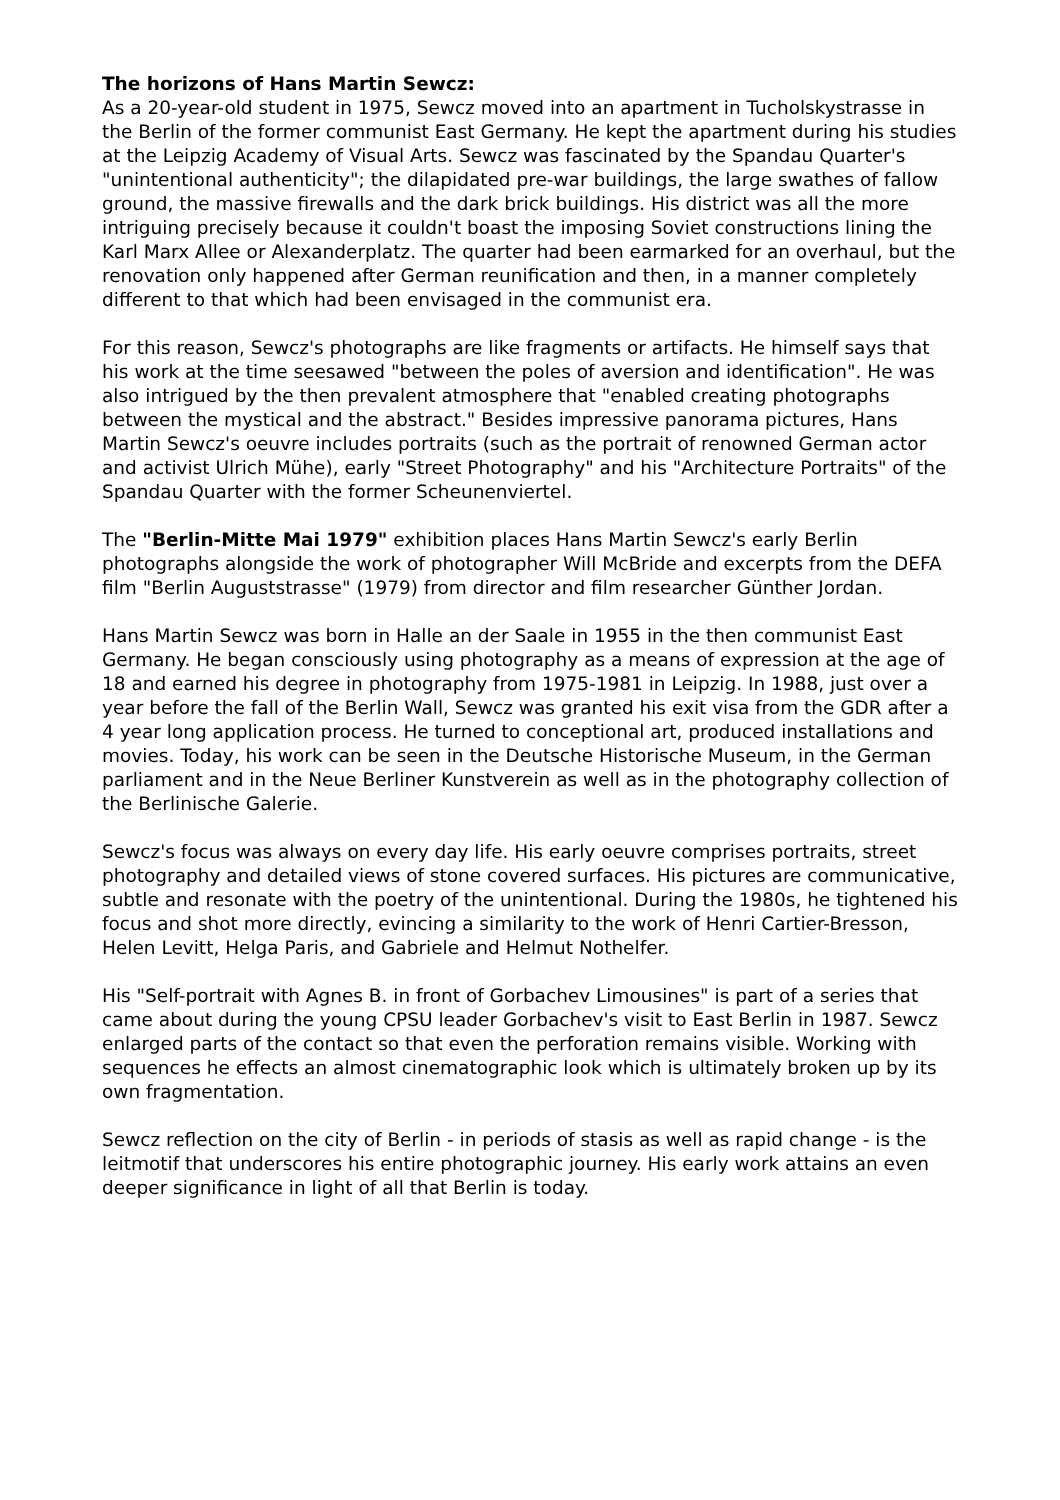The horizons of Hans Martin Sewcz:
As a 20-year-old student in 1975, Sewcz moved into an apartment in Tucholskystrasse in the Berlin of the former communist East Germany. He kept the apartment during his studies at the Leipzig Academy of Visual Arts. Sewcz was fascinated by the Spandau Quarter's "unintentional authenticity"; the dilapidated pre-war buildings, the large swathes of fallow ground, the massive firewalls and the dark brick buildings. His district was all the more intriguing precisely because it couldn't boast the imposing Soviet constructions lining the Karl Marx Allee or Alexanderplatz. The quarter had been earmarked for an overhaul, but the renovation only happened after German reunification and then, in a manner completely different to that which had been envisaged in the communist era.
For this reason, Sewcz's photographs are like fragments or artifacts. He himself says that his work at the time seesawed "between the poles of aversion and identification". He was also intrigued by the then prevalent atmosphere that "enabled creating photographs between the mystical and the abstract." Besides impressive panorama pictures, Hans Martin Sewcz's oeuvre includes portraits (such as the portrait of renowned German actor and activist Ulrich Mühe), early "Street Photography" and his "Architecture Portraits" of the Spandau Quarter with the former Scheunenviertel.
The "Berlin-Mitte Mai 1979" exhibition places Hans Martin Sewcz's early Berlin photographs alongside the work of photographer Will McBride and excerpts from the DEFA film "Berlin Auguststrasse" (1979) from director and film researcher Günther Jordan.
Hans Martin Sewcz was born in Halle an der Saale in 1955 in the then communist East Germany. He began consciously using photography as a means of expression at the age of 18 and earned his degree in photography from 1975-1981 in Leipzig. In 1988, just over a year before the fall of the Berlin Wall, Sewcz was granted his exit visa from the GDR after a 4 year long application process. He turned to conceptional art, produced installations and movies. Today, his work can be seen in the Deutsche Historische Museum, in the German parliament and in the Neue Berliner Kunstverein as well as in the photography collection of the Berlinische Galerie.
Sewcz's focus was always on every day life. His early oeuvre comprises portraits, street photography and detailed views of stone covered surfaces. His pictures are communicative, subtle and resonate with the poetry of the unintentional. During the 1980s, he tightened his focus and shot more directly, evincing a similarity to the work of Henri Cartier-Bresson, Helen Levitt, Helga Paris, and Gabriele and Helmut Nothelfer.
His "Self-portrait with Agnes B. in front of Gorbachev Limousines" is part of a series that came about during the young CPSU leader Gorbachev's visit to East Berlin in 1987. Sewcz enlarged parts of the contact so that even the perforation remains visible. Working with sequences he effects an almost cinematographic look which is ultimately broken up by its own fragmentation.
Sewcz reflection on the city of Berlin - in periods of stasis as well as rapid change - is the leitmotif that underscores his entire photographic journey. His early work attains an even deeper significance in light of all that Berlin is today.